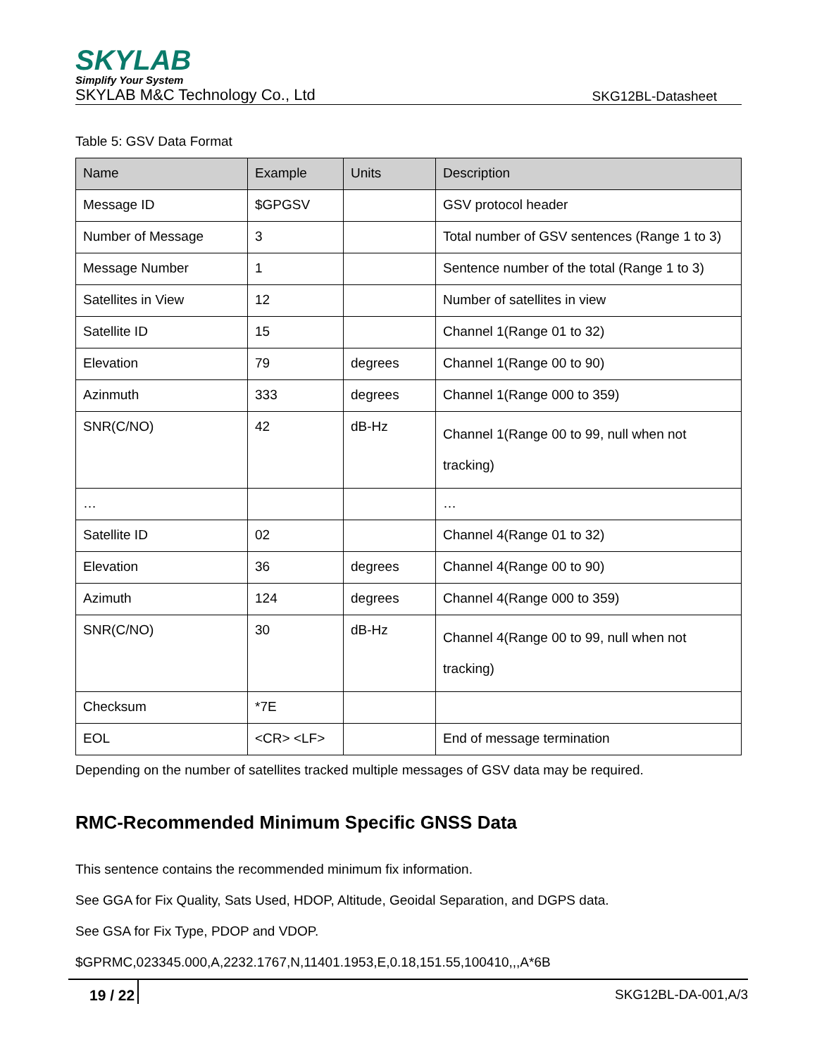SKYLAB
Simplify Your System
SKYLAB M&C Technology Co., Ltd SKG12BL-Datasheet
Table 5: GSV Data Format
| Name | Example | Units | Description |
| --- | --- | --- | --- |
| Message ID | $GPGSV | | GSV protocol header |
| Number of Message | 3 | | Total number of GSV sentences (Range 1 to 3) |
| Message Number | 1 | | Sentence number of the total (Range 1 to 3) |
| Satellites in View | 12 | | Number of satellites in view |
| Satellite ID | 15 | | Channel 1(Range 01 to 32) |
| Elevation | 79 | degrees | Channel 1(Range 00 to 90) |
| Azinmuth | 333 | degrees | Channel 1(Range 000 to 359) |
| SNR(C/NO) | 42 | dB-Hz | Channel 1(Range 00 to 99, null when not tracking) |
| … | | | … |
| Satellite ID | 02 | | Channel 4(Range 01 to 32) |
| Elevation | 36 | degrees | Channel 4(Range 00 to 90) |
| Azimuth | 124 | degrees | Channel 4(Range 000 to 359) |
| SNR(C/NO) | 30 | dB-Hz | Channel 4(Range 00 to 99, null when not tracking) |
| Checksum | *7E | | |
| EOL | <CR> <LF> | | End of message termination |
Depending on the number of satellites tracked multiple messages of GSV data may be required.
RMC-Recommended Minimum Specific GNSS Data
This sentence contains the recommended minimum fix information.
See GGA for Fix Quality, Sats Used, HDOP, Altitude, Geoidal Separation, and DGPS data.
See GSA for Fix Type, PDOP and VDOP.
$GPRMC,023345.000,A,2232.1767,N,11401.1953,E,0.18,151.55,100410,,,A*6B
19 / 22 SKG12BL-DA-001,A/3